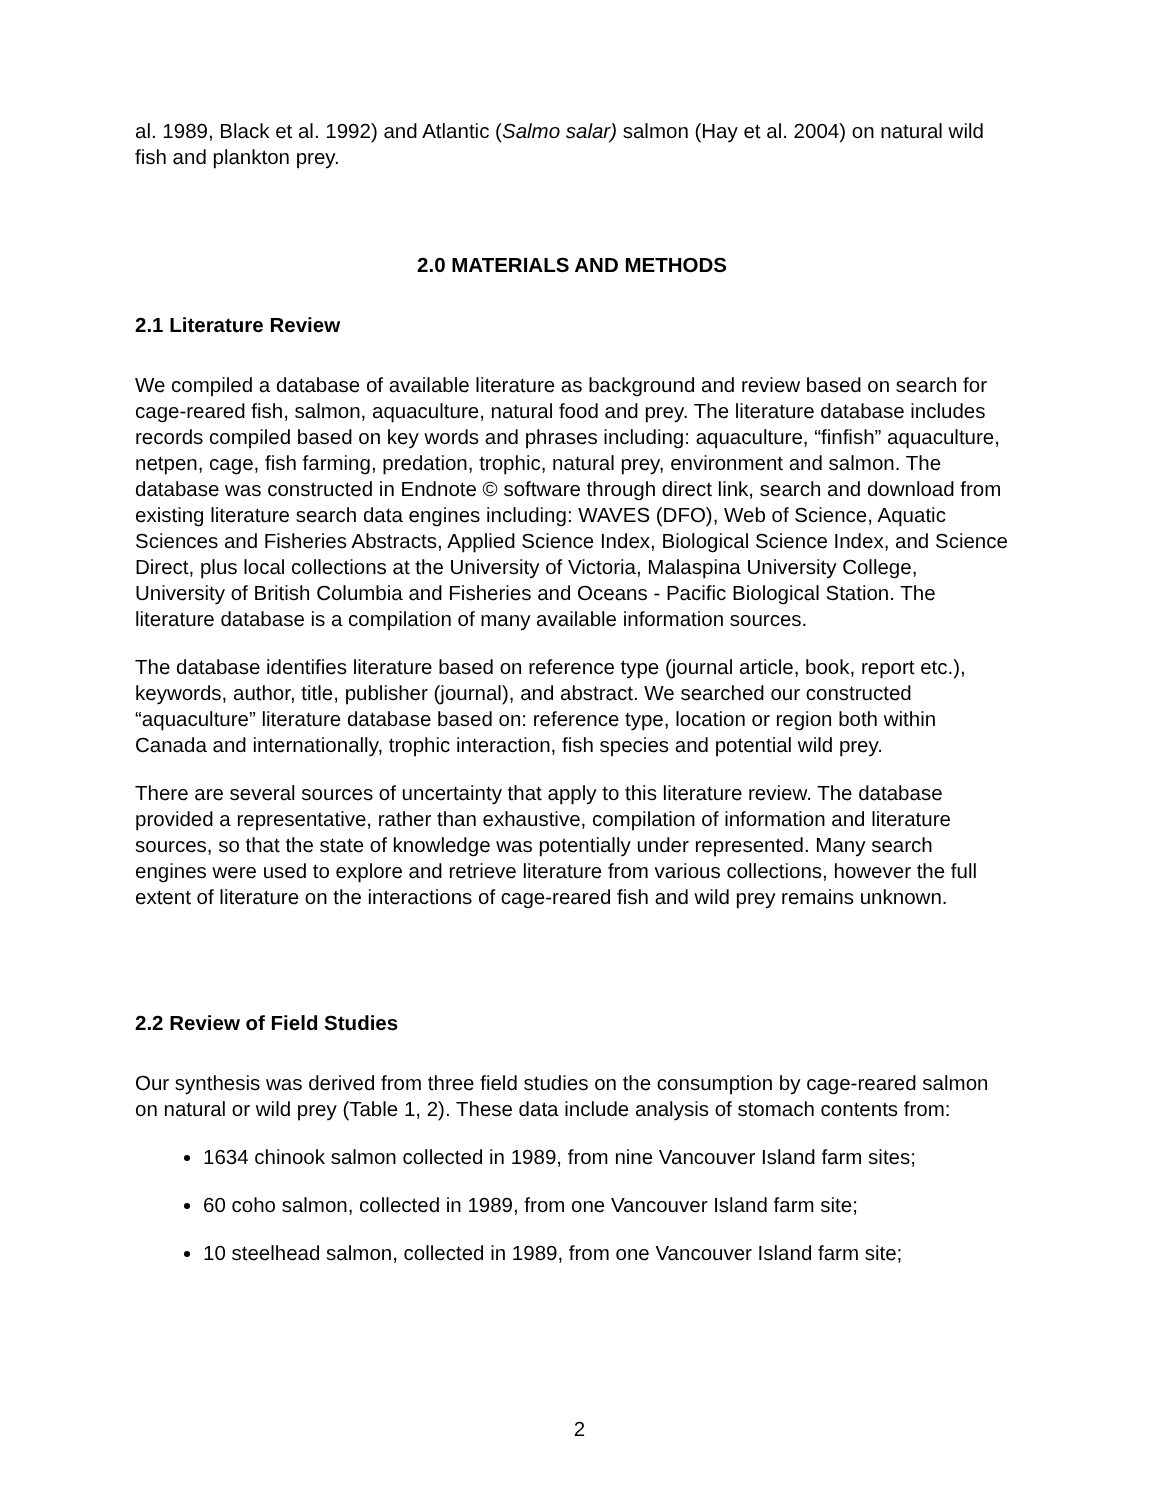al. 1989, Black et al. 1992) and Atlantic (Salmo salar) salmon (Hay et al. 2004) on natural wild fish and plankton prey.
2.0 MATERIALS AND METHODS
2.1 Literature Review
We compiled a database of available literature as background and review based on search for cage-reared fish, salmon, aquaculture, natural food and prey. The literature database includes records compiled based on key words and phrases including: aquaculture, “finfish” aquaculture, netpen, cage, fish farming, predation, trophic, natural prey, environment and salmon. The database was constructed in Endnote © software through direct link, search and download from existing literature search data engines including: WAVES (DFO), Web of Science, Aquatic Sciences and Fisheries Abstracts, Applied Science Index, Biological Science Index, and Science Direct, plus local collections at the University of Victoria, Malaspina University College, University of British Columbia and Fisheries and Oceans - Pacific Biological Station. The literature database is a compilation of many available information sources.
The database identifies literature based on reference type (journal article, book, report etc.), keywords, author, title, publisher (journal), and abstract. We searched our constructed “aquaculture” literature database based on: reference type, location or region both within Canada and internationally, trophic interaction, fish species and potential wild prey.
There are several sources of uncertainty that apply to this literature review. The database provided a representative, rather than exhaustive, compilation of information and literature sources, so that the state of knowledge was potentially under represented. Many search engines were used to explore and retrieve literature from various collections, however the full extent of literature on the interactions of cage-reared fish and wild prey remains unknown.
2.2 Review of Field Studies
Our synthesis was derived from three field studies on the consumption by cage-reared salmon on natural or wild prey (Table 1, 2). These data include analysis of stomach contents from:
1634 chinook salmon collected in 1989, from nine Vancouver Island farm sites;
60 coho salmon, collected in 1989, from one Vancouver Island farm site;
10 steelhead salmon, collected in 1989, from one Vancouver Island farm site;
2